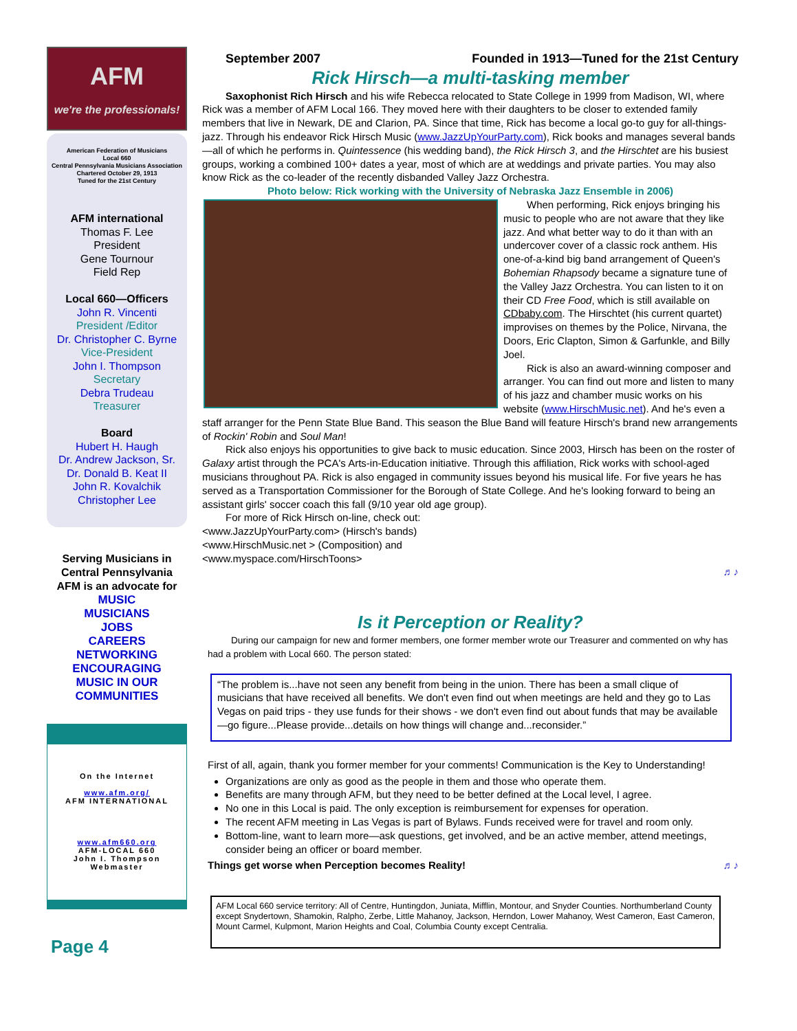AFM
we're the professionals!
American Federation of Musicians
Local 660
Central Pennsylvania Musicians Association
Chartered October 29, 1913
Tuned for the 21st Century
AFM international
Thomas F. Lee
President
Gene Tournour
Field Rep
Local 660—Officers
John R. Vincenti
President /Editor
Dr. Christopher C. Byrne
Vice-President
John I. Thompson
Secretary
Debra Trudeau
Treasurer
Board
Hubert H. Haugh
Dr. Andrew Jackson, Sr.
Dr. Donald B. Keat II
John R. Kovalchik
Christopher Lee
Serving Musicians in Central Pennsylvania
AFM is an advocate for
MUSIC
MUSICIANS
JOBS
CAREERS
NETWORKING
ENCOURAGING
MUSIC IN OUR
COMMUNITIES
On the Internet
www.afm.org/
AFM INTERNATIONAL
www.afm660.org
AFM-LOCAL 660
John I. Thompson
Webmaster
Page 4
September 2007 Founded in 1913—Tuned for the 21st Century
Rick Hirsch—a multi-tasking member
Saxophonist Rich Hirsch and his wife Rebecca relocated to State College in 1999 from Madison, WI, where Rick was a member of AFM Local 166. They moved here with their daughters to be closer to extended family members that live in Newark, DE and Clarion, PA. Since that time, Rick has become a local go-to guy for all-things-jazz. Through his endeavor Rick Hirsch Music (www.JazzUpYourParty.com), Rick books and manages several bands—all of which he performs in. Quintessence (his wedding band), the Rick Hirsch 3, and the Hirschtet are his busiest groups, working a combined 100+ dates a year, most of which are at weddings and private parties. You may also know Rick as the co-leader of the recently disbanded Valley Jazz Orchestra.
Photo below: Rick working with the University of Nebraska Jazz Ensemble in 2006)
When performing, Rick enjoys bringing his music to people who are not aware that they like jazz. And what better way to do it than with an undercover cover of a classic rock anthem. His one-of-a-kind big band arrangement of Queen's Bohemian Rhapsody became a signature tune of the Valley Jazz Orchestra. You can listen to it on their CD Free Food, which is still available on CDbaby.com. The Hirschtet (his current quartet) improvises on themes by the Police, Nirvana, the Doors, Eric Clapton, Simon & Garfunkle, and Billy Joel.
Rick is also an award-winning composer and arranger. You can find out more and listen to many of his jazz and chamber music works on his website (www.HirschMusic.net). And he's even a staff arranger for the Penn State Blue Band. This season the Blue Band will feature Hirsch's brand new arrangements of Rockin' Robin and Soul Man!
Rick also enjoys his opportunities to give back to music education. Since 2003, Hirsch has been on the roster of Galaxy artist through the PCA's Arts-in-Education initiative. Through this affiliation, Rick works with school-aged musicians throughout PA. Rick is also engaged in community issues beyond his musical life. For five years he has served as a Transportation Commissioner for the Borough of State College. And he's looking forward to being an assistant girls' soccer coach this fall (9/10 year old age group).
For more of Rick Hirsch on-line, check out:
<www.JazzUpYourParty.com> (Hirsch's bands)
<www.HirschMusic.net > (Composition) and
<www.myspace.com/HirschToons>
♬♪
Is it Perception or Reality?
During our campaign for new and former members, one former member wrote our Treasurer and commented on why has had a problem with Local 660. The person stated:
“The problem is...have not seen any benefit from being in the union. There has been a small clique of musicians that have received all benefits. We don't even find out when meetings are held and they go to Las Vegas on paid trips - they use funds for their shows - we don't even find out about funds that may be available—go figure...Please provide...details on how things will change and...reconsider.”
First of all, again, thank you former member for your comments! Communication is the Key to Understanding!
Organizations are only as good as the people in them and those who operate them.
Benefits are many through AFM, but they need to be better defined at the Local level, I agree.
No one in this Local is paid. The only exception is reimbursement for expenses for operation.
The recent AFM meeting in Las Vegas is part of Bylaws. Funds received were for travel and room only.
Bottom-line, want to learn more—ask questions, get involved, and be an active member, attend meetings, consider being an officer or board member.
Things get worse when Perception becomes Reality! ♬♪
AFM Local 660 service territory: All of Centre, Huntingdon, Juniata, Mifflin, Montour, and Snyder Counties. Northumberland County except Snydertown, Shamokin, Ralpho, Zerbe, Little Mahanoy, Jackson, Herndon, Lower Mahanoy, West Cameron, East Cameron, Mount Carmel, Kulpmont, Marion Heights and Coal, Columbia County except Centralia.